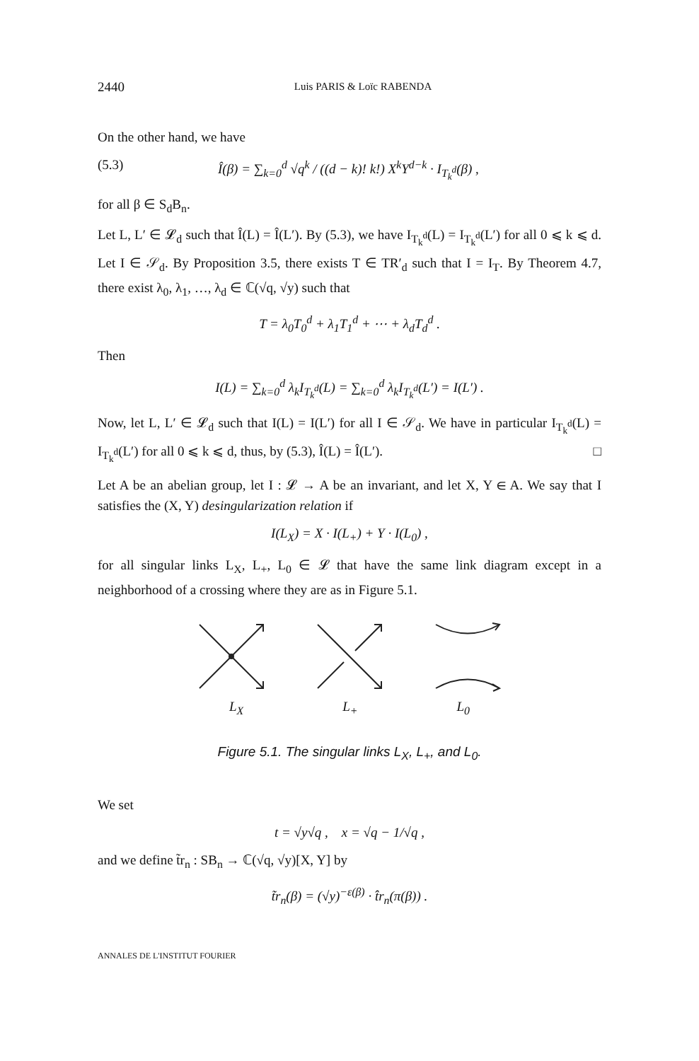2440 Luis PARIS & Loïc RABENDA
On the other hand, we have
(5.3) Î(β) = ∑<sub>k=0</sub><sup>d</sup> √q<sup>k</sup> / ((d − k)! k!) X<sup>k</sup>Y<sup>d−k</sup> · I<sub>T<sub>k</sub><sup>d</sup></sub>(β) ,
for all β ∈ S<sub>d</sub>B<sub>n</sub>.
Let L, L′ ∈ 𝓛<sub>d</sub> such that Î(L) = Î(L′). By (5.3), we have I<sub>T<sub>k</sub><sup>d</sup></sub>(L) = I<sub>T<sub>k</sub><sup>d</sup></sub>(L′) for all 0 ⩽ k ⩽ d. Let I ∈ 𝒮<sub>d</sub>. By Proposition 3.5, there exists T ∈ TR′<sub>d</sub> such that I = I<sub>T</sub>. By Theorem 4.7, there exist λ<sub>0</sub>, λ<sub>1</sub>, …, λ<sub>d</sub> ∈ ℂ(√q, √y) such that
T = λ<sub>0</sub>T<sub>0</sub><sup>d</sup> + λ<sub>1</sub>T<sub>1</sub><sup>d</sup> + ⋯ + λ<sub>d</sub>T<sub>d</sub><sup>d</sup> .
Then
I(L) = ∑<sub>k=0</sub><sup>d</sup> λ<sub>k</sub>I<sub>T<sub>k</sub><sup>d</sup></sub>(L) = ∑<sub>k=0</sub><sup>d</sup> λ<sub>k</sub>I<sub>T<sub>k</sub><sup>d</sup></sub>(L′) = I(L′) .
Now, let L, L′ ∈ 𝓛<sub>d</sub> such that I(L) = I(L′) for all I ∈ 𝒮<sub>d</sub>. We have in particular I<sub>T<sub>k</sub><sup>d</sup></sub>(L) = I<sub>T<sub>k</sub><sup>d</sup></sub>(L′) for all 0 ⩽ k ⩽ d, thus, by (5.3), Î(L) = Î(L′). □
Let A be an abelian group, let I : 𝓛 → A be an invariant, and let X, Y ∈ A. We say that I satisfies the (X, Y) desingularization relation if
I(L<sub>X</sub>) = X · I(L<sub>+</sub>) + Y · I(L<sub>0</sub>) ,
for all singular links L<sub>X</sub>, L<sub>+</sub>, L<sub>0</sub> ∈ 𝓛 that have the same link diagram except in a neighborhood of a crossing where they are as in Figure 5.1.
L<sub>X</sub> L<sub>+</sub> L<sub>0</sub>
Figure 5.1. The singular links L<sub>X</sub>, L<sub>+</sub>, and L<sub>0</sub>.
We set
t = √y√q , x = √q − 1/√q ,
and we define t̃r<sub>n</sub> : SB<sub>n</sub> → ℂ(√q, √y)[X, Y] by
t̃r<sub>n</sub>(β) = (√y)<sup>−ε(β)</sup> · t̂r<sub>n</sub>(π(β)) .
ANNALES DE L'INSTITUT FOURIER